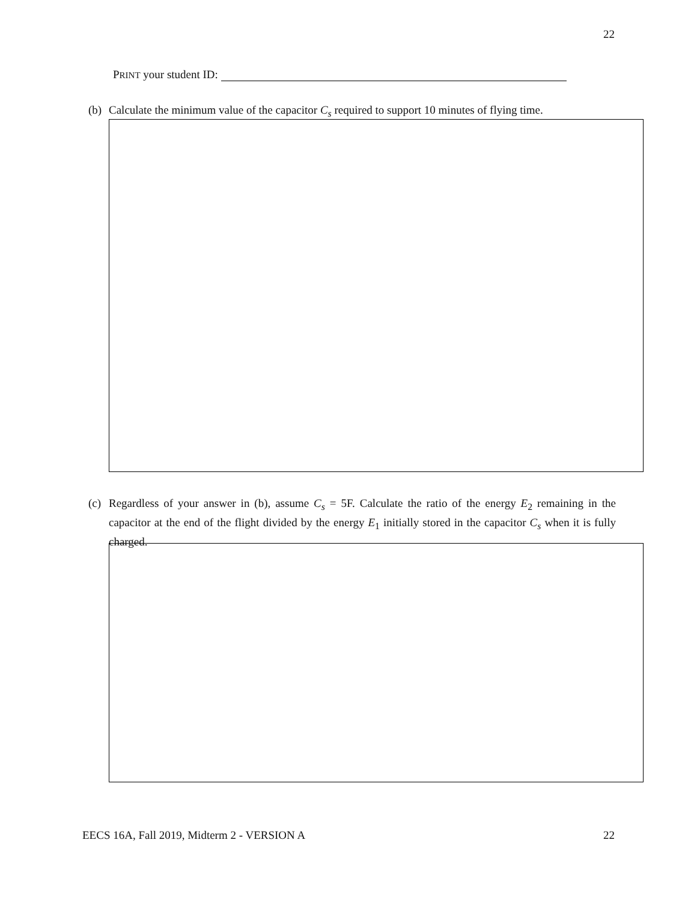22
PRINT your student ID:
(b) Calculate the minimum value of the capacitor C<sub>s</sub> required to support 10 minutes of flying time.
(c) Regardless of your answer in (b), assume C<sub>s</sub> = 5F. Calculate the ratio of the energy E<sub>2</sub> remaining in the capacitor at the end of the flight divided by the energy E<sub>1</sub> initially stored in the capacitor C<sub>s</sub> when it is fully charged.
EECS 16A, Fall 2019, Midterm 2 - VERSION A 22